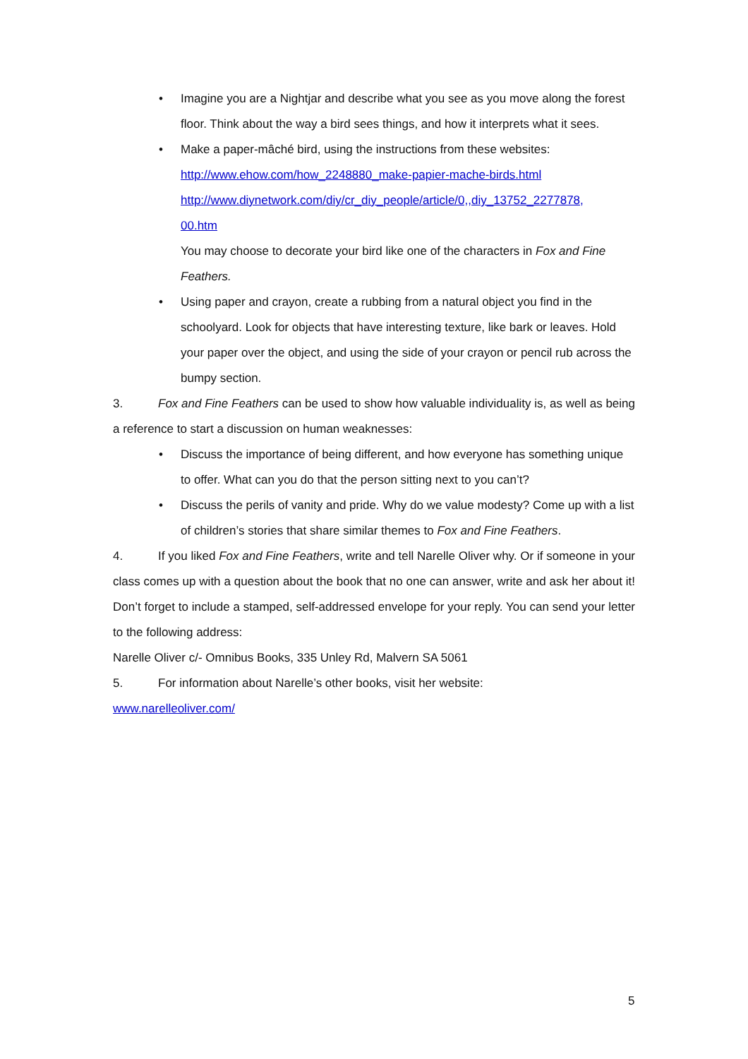• Imagine you are a Nightjar and describe what you see as you move along the forest floor. Think about the way a bird sees things, and how it interprets what it sees.
• Make a paper-mâché bird, using the instructions from these websites:
http://www.ehow.com/how_2248880_make-papier-mache-birds.html
http://www.diynetwork.com/diy/cr_diy_people/article/0,,diy_13752_2277878,
00.htm
You may choose to decorate your bird like one of the characters in Fox and Fine Feathers.
• Using paper and crayon, create a rubbing from a natural object you find in the schoolyard. Look for objects that have interesting texture, like bark or leaves. Hold your paper over the object, and using the side of your crayon or pencil rub across the bumpy section.
3. Fox and Fine Feathers can be used to show how valuable individuality is, as well as being a reference to start a discussion on human weaknesses:
• Discuss the importance of being different, and how everyone has something unique to offer. What can you do that the person sitting next to you can’t?
• Discuss the perils of vanity and pride. Why do we value modesty? Come up with a list of children’s stories that share similar themes to Fox and Fine Feathers.
4. If you liked Fox and Fine Feathers, write and tell Narelle Oliver why. Or if someone in your class comes up with a question about the book that no one can answer, write and ask her about it! Don’t forget to include a stamped, self-addressed envelope for your reply. You can send your letter to the following address:
Narelle Oliver c/- Omnibus Books, 335 Unley Rd, Malvern SA 5061
5. For information about Narelle’s other books, visit her website:
www.narelleoliver.com/
5